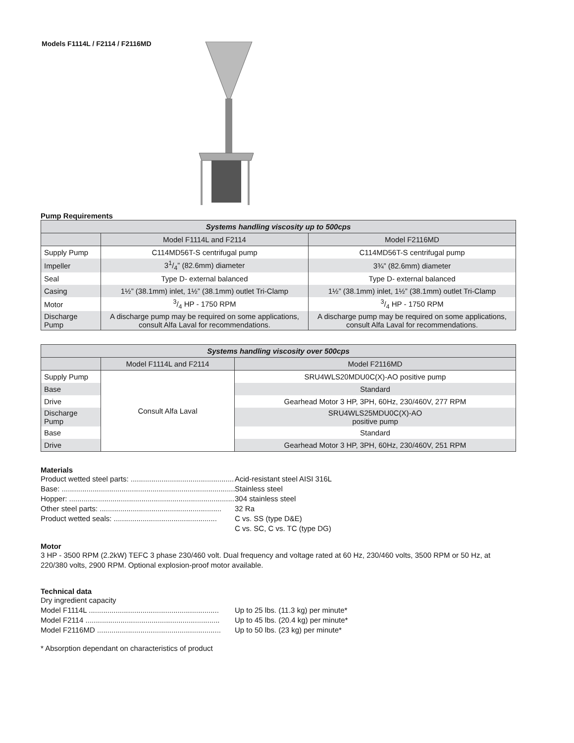Models F1114L / F2114 / F2116MD
Pump Requirements
| Systems handling viscosity up to 500cps | | |
| --- | --- | --- |
| | Model F1114L and F2114 | Model F2116MD |
| Supply Pump | C114MD56T-S centrifugal pump | C114MD56T-S centrifugal pump |
| Impeller | 31/4” (82.6mm) diameter | 3¾” (82.6mm) diameter |
| Seal | Type D- external balanced | Type D- external balanced |
| Casing | 1½” (38.1mm) inlet, 1½” (38.1mm) outlet Tri-Clamp | 1½” (38.1mm) inlet, 1½” (38.1mm) outlet Tri-Clamp |
| Motor | 3/4 HP - 1750 RPM | 3/4 HP - 1750 RPM |
| Discharge Pump | A discharge pump may be required on some applications, consult Alfa Laval for recommendations. | A discharge pump may be required on some applications, consult Alfa Laval for recommendations. |
| Systems handling viscosity over 500cps | | |
| --- | --- | --- |
| | Model F1114L and F2114 | Model F2116MD |
| Supply Pump | Consult Alfa Laval | SRU4WLS20MDU0C(X)-AO positive pump |
| Base | | Standard |
| Drive | | Gearhead Motor 3 HP, 3PH, 60Hz, 230/460V, 277 RPM |
| Discharge Pump | | SRU4WLS25MDU0C(X)-AO positive pump |
| Base | | Standard |
| Drive | | Gearhead Motor 3 HP, 3PH, 60Hz, 230/460V, 251 RPM |
Materials
Product wetted steel parts: .................................................. Acid-resistant steel AISI 316L
Base: .................................................................................... Stainless steel
Hopper: ................................................................................. 304 stainless steel
Other steel parts: ........................................................... 32 Ra
Product wetted seals: .................................................. C vs. SS (type D&E)
C vs. SC, C vs. TC (type DG)
Motor
3 HP - 3500 RPM (2.2kW) TEFC 3 phase 230/460 volt. Dual frequency and voltage rated at 60 Hz, 230/460 volts, 3500 RPM or 50 Hz, at 220/380 volts, 2900 RPM. Optional explosion-proof motor available.
Technical data
Dry ingredient capacity
Model F1114L ............................................................... Up to 25 lbs. (11.3 kg) per minute*
Model F2114 ................................................................. Up to 45 lbs. (20.4 kg) per minute*
Model F2116MD ............................................................ Up to 50 lbs. (23 kg) per minute*
* Absorption dependant on characteristics of product